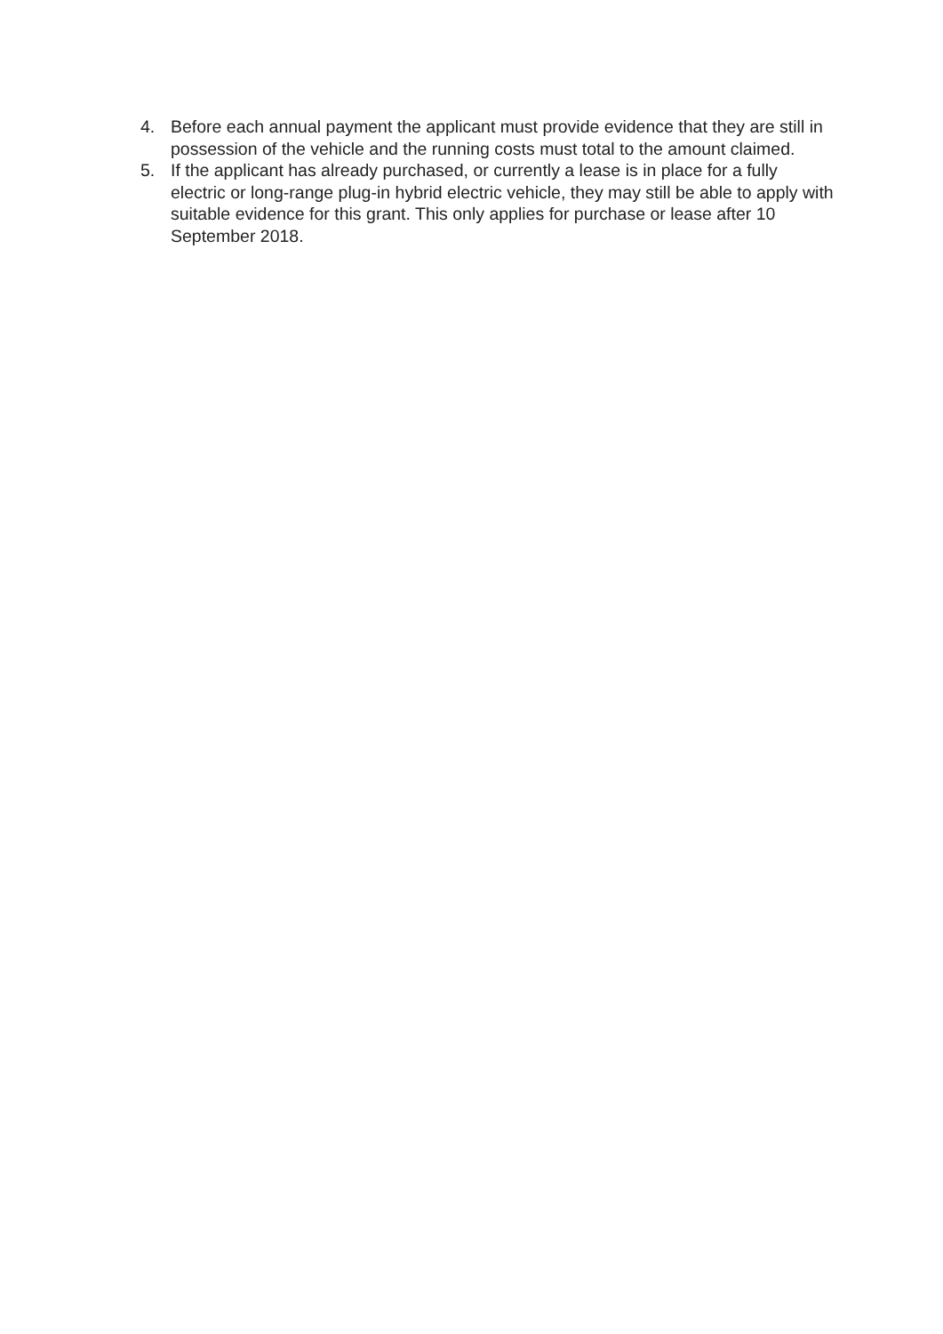4. Before each annual payment the applicant must provide evidence that they are still in possession of the vehicle and the running costs must total to the amount claimed.
5. If the applicant has already purchased, or currently a lease is in place for a fully electric or long-range plug-in hybrid electric vehicle, they may still be able to apply with suitable evidence for this grant. This only applies for purchase or lease after 10 September 2018.